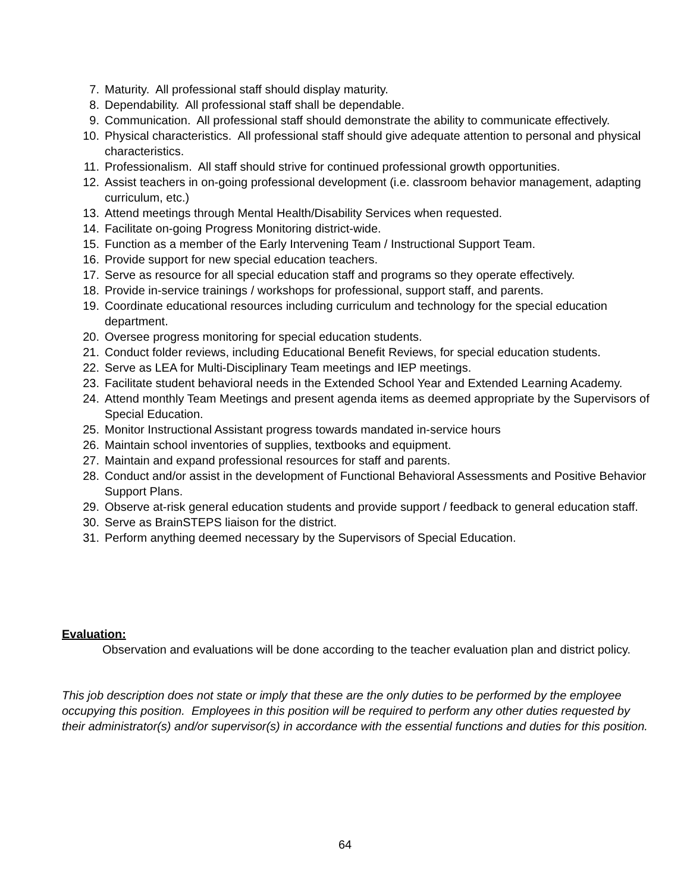7. Maturity. All professional staff should display maturity.
8. Dependability. All professional staff shall be dependable.
9. Communication. All professional staff should demonstrate the ability to communicate effectively.
10. Physical characteristics. All professional staff should give adequate attention to personal and physical characteristics.
11. Professionalism. All staff should strive for continued professional growth opportunities.
12. Assist teachers in on-going professional development (i.e. classroom behavior management, adapting curriculum, etc.)
13. Attend meetings through Mental Health/Disability Services when requested.
14. Facilitate on-going Progress Monitoring district-wide.
15. Function as a member of the Early Intervening Team / Instructional Support Team.
16. Provide support for new special education teachers.
17. Serve as resource for all special education staff and programs so they operate effectively.
18. Provide in-service trainings / workshops for professional, support staff, and parents.
19. Coordinate educational resources including curriculum and technology for the special education department.
20. Oversee progress monitoring for special education students.
21. Conduct folder reviews, including Educational Benefit Reviews, for special education students.
22. Serve as LEA for Multi-Disciplinary Team meetings and IEP meetings.
23. Facilitate student behavioral needs in the Extended School Year and Extended Learning Academy.
24. Attend monthly Team Meetings and present agenda items as deemed appropriate by the Supervisors of Special Education.
25. Monitor Instructional Assistant progress towards mandated in-service hours
26. Maintain school inventories of supplies, textbooks and equipment.
27. Maintain and expand professional resources for staff and parents.
28. Conduct and/or assist in the development of Functional Behavioral Assessments and Positive Behavior Support Plans.
29. Observe at-risk general education students and provide support / feedback to general education staff.
30. Serve as BrainSTEPS liaison for the district.
31. Perform anything deemed necessary by the Supervisors of Special Education.
Evaluation:
Observation and evaluations will be done according to the teacher evaluation plan and district policy.
This job description does not state or imply that these are the only duties to be performed by the employee occupying this position. Employees in this position will be required to perform any other duties requested by their administrator(s) and/or supervisor(s) in accordance with the essential functions and duties for this position.
64